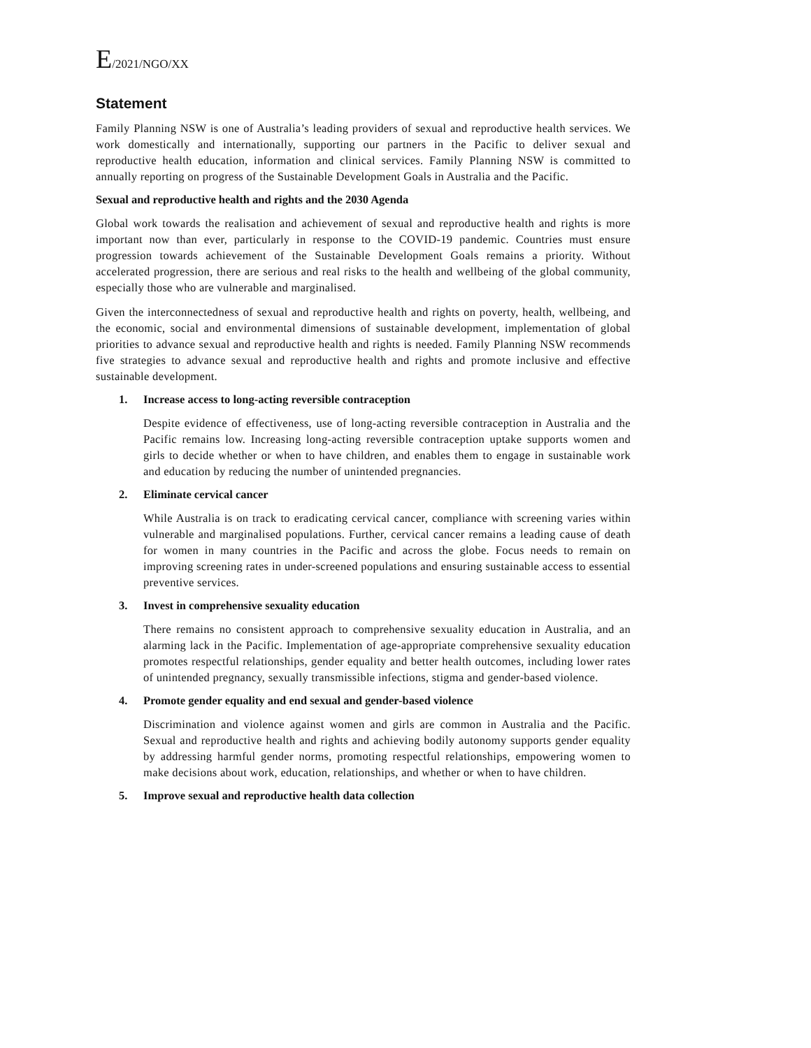E/2021/NGO/XX
Statement
Family Planning NSW is one of Australia’s leading providers of sexual and reproductive health services. We work domestically and internationally, supporting our partners in the Pacific to deliver sexual and reproductive health education, information and clinical services. Family Planning NSW is committed to annually reporting on progress of the Sustainable Development Goals in Australia and the Pacific.
Sexual and reproductive health and rights and the 2030 Agenda
Global work towards the realisation and achievement of sexual and reproductive health and rights is more important now than ever, particularly in response to the COVID-19 pandemic. Countries must ensure progression towards achievement of the Sustainable Development Goals remains a priority. Without accelerated progression, there are serious and real risks to the health and wellbeing of the global community, especially those who are vulnerable and marginalised.
Given the interconnectedness of sexual and reproductive health and rights on poverty, health, wellbeing, and the economic, social and environmental dimensions of sustainable development, implementation of global priorities to advance sexual and reproductive health and rights is needed. Family Planning NSW recommends five strategies to advance sexual and reproductive health and rights and promote inclusive and effective sustainable development.
1. Increase access to long-acting reversible contraception
Despite evidence of effectiveness, use of long-acting reversible contraception in Australia and the Pacific remains low. Increasing long-acting reversible contraception uptake supports women and girls to decide whether or when to have children, and enables them to engage in sustainable work and education by reducing the number of unintended pregnancies.
2. Eliminate cervical cancer
While Australia is on track to eradicating cervical cancer, compliance with screening varies within vulnerable and marginalised populations. Further, cervical cancer remains a leading cause of death for women in many countries in the Pacific and across the globe. Focus needs to remain on improving screening rates in under-screened populations and ensuring sustainable access to essential preventive services.
3. Invest in comprehensive sexuality education
There remains no consistent approach to comprehensive sexuality education in Australia, and an alarming lack in the Pacific. Implementation of age-appropriate comprehensive sexuality education promotes respectful relationships, gender equality and better health outcomes, including lower rates of unintended pregnancy, sexually transmissible infections, stigma and gender-based violence.
4. Promote gender equality and end sexual and gender-based violence
Discrimination and violence against women and girls are common in Australia and the Pacific. Sexual and reproductive health and rights and achieving bodily autonomy supports gender equality by addressing harmful gender norms, promoting respectful relationships, empowering women to make decisions about work, education, relationships, and whether or when to have children.
5. Improve sexual and reproductive health data collection